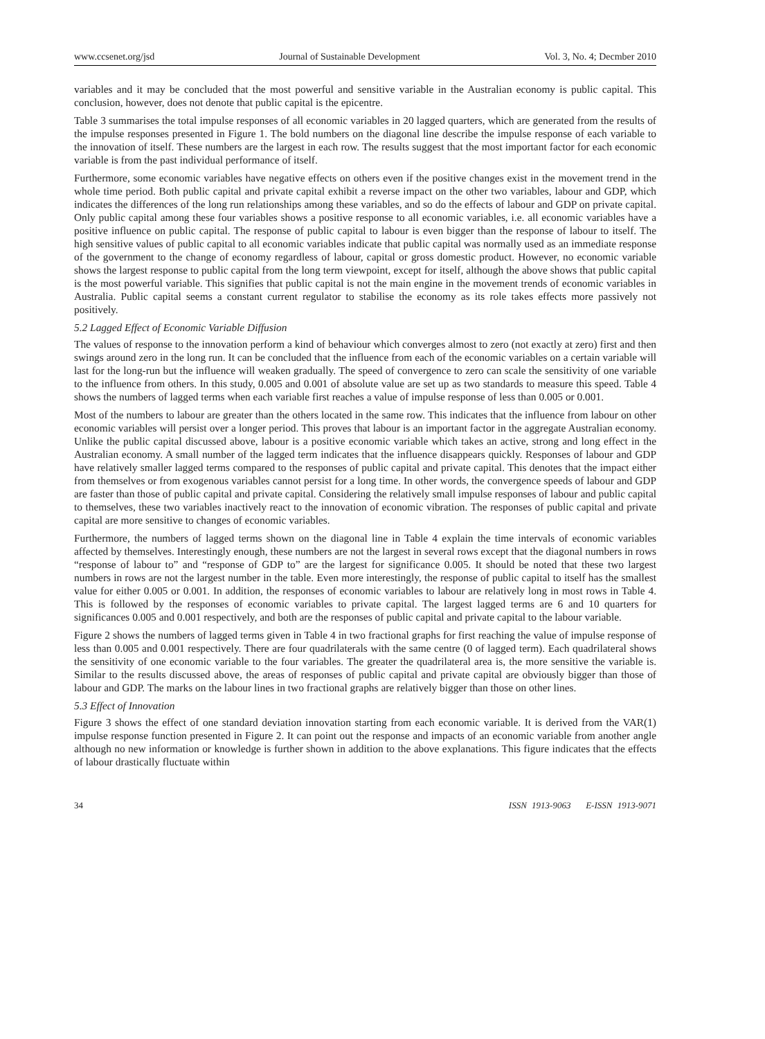www.ccsenet.org/jsd Journal of Sustainable Development Vol. 3, No. 4; Decmber 2010
variables and it may be concluded that the most powerful and sensitive variable in the Australian economy is public capital. This conclusion, however, does not denote that public capital is the epicentre.
Table 3 summarises the total impulse responses of all economic variables in 20 lagged quarters, which are generated from the results of the impulse responses presented in Figure 1. The bold numbers on the diagonal line describe the impulse response of each variable to the innovation of itself. These numbers are the largest in each row. The results suggest that the most important factor for each economic variable is from the past individual performance of itself.
Furthermore, some economic variables have negative effects on others even if the positive changes exist in the movement trend in the whole time period. Both public capital and private capital exhibit a reverse impact on the other two variables, labour and GDP, which indicates the differences of the long run relationships among these variables, and so do the effects of labour and GDP on private capital. Only public capital among these four variables shows a positive response to all economic variables, i.e. all economic variables have a positive influence on public capital. The response of public capital to labour is even bigger than the response of labour to itself. The high sensitive values of public capital to all economic variables indicate that public capital was normally used as an immediate response of the government to the change of economy regardless of labour, capital or gross domestic product. However, no economic variable shows the largest response to public capital from the long term viewpoint, except for itself, although the above shows that public capital is the most powerful variable. This signifies that public capital is not the main engine in the movement trends of economic variables in Australia. Public capital seems a constant current regulator to stabilise the economy as its role takes effects more passively not positively.
5.2 Lagged Effect of Economic Variable Diffusion
The values of response to the innovation perform a kind of behaviour which converges almost to zero (not exactly at zero) first and then swings around zero in the long run. It can be concluded that the influence from each of the economic variables on a certain variable will last for the long-run but the influence will weaken gradually. The speed of convergence to zero can scale the sensitivity of one variable to the influence from others. In this study, 0.005 and 0.001 of absolute value are set up as two standards to measure this speed. Table 4 shows the numbers of lagged terms when each variable first reaches a value of impulse response of less than 0.005 or 0.001.
Most of the numbers to labour are greater than the others located in the same row. This indicates that the influence from labour on other economic variables will persist over a longer period. This proves that labour is an important factor in the aggregate Australian economy. Unlike the public capital discussed above, labour is a positive economic variable which takes an active, strong and long effect in the Australian economy. A small number of the lagged term indicates that the influence disappears quickly. Responses of labour and GDP have relatively smaller lagged terms compared to the responses of public capital and private capital. This denotes that the impact either from themselves or from exogenous variables cannot persist for a long time. In other words, the convergence speeds of labour and GDP are faster than those of public capital and private capital. Considering the relatively small impulse responses of labour and public capital to themselves, these two variables inactively react to the innovation of economic vibration. The responses of public capital and private capital are more sensitive to changes of economic variables.
Furthermore, the numbers of lagged terms shown on the diagonal line in Table 4 explain the time intervals of economic variables affected by themselves. Interestingly enough, these numbers are not the largest in several rows except that the diagonal numbers in rows “response of labour to” and “response of GDP to” are the largest for significance 0.005. It should be noted that these two largest numbers in rows are not the largest number in the table. Even more interestingly, the response of public capital to itself has the smallest value for either 0.005 or 0.001. In addition, the responses of economic variables to labour are relatively long in most rows in Table 4. This is followed by the responses of economic variables to private capital. The largest lagged terms are 6 and 10 quarters for significances 0.005 and 0.001 respectively, and both are the responses of public capital and private capital to the labour variable.
Figure 2 shows the numbers of lagged terms given in Table 4 in two fractional graphs for first reaching the value of impulse response of less than 0.005 and 0.001 respectively. There are four quadrilaterals with the same centre (0 of lagged term). Each quadrilateral shows the sensitivity of one economic variable to the four variables. The greater the quadrilateral area is, the more sensitive the variable is. Similar to the results discussed above, the areas of responses of public capital and private capital are obviously bigger than those of labour and GDP. The marks on the labour lines in two fractional graphs are relatively bigger than those on other lines.
5.3 Effect of Innovation
Figure 3 shows the effect of one standard deviation innovation starting from each economic variable. It is derived from the VAR(1) impulse response function presented in Figure 2. It can point out the response and impacts of an economic variable from another angle although no new information or knowledge is further shown in addition to the above explanations. This figure indicates that the effects of labour drastically fluctuate within
34 ISSN 1913-9063 E-ISSN 1913-9071